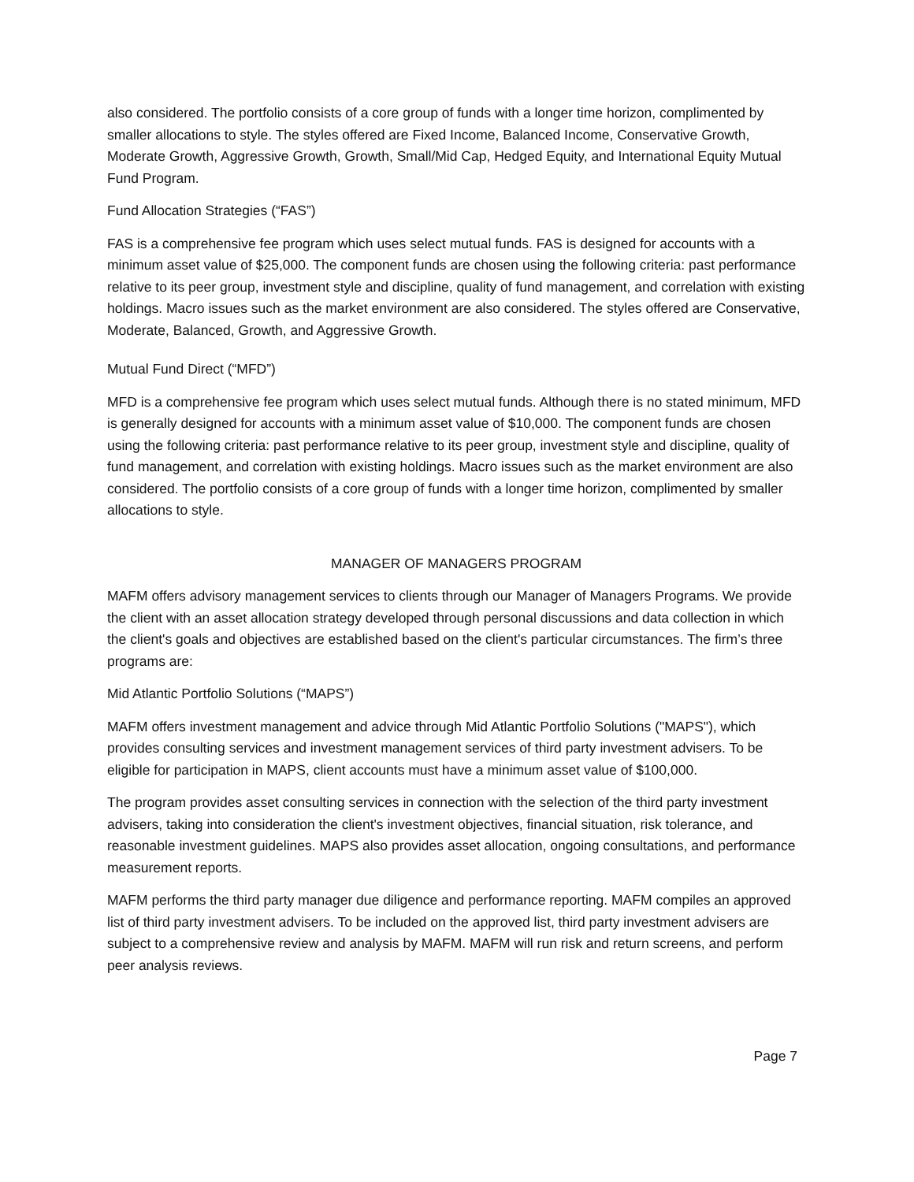also considered. The portfolio consists of a core group of funds with a longer time horizon, complimented by smaller allocations to style. The styles offered are Fixed Income, Balanced Income, Conservative Growth, Moderate Growth, Aggressive Growth, Growth, Small/Mid Cap, Hedged Equity, and International Equity Mutual Fund Program.
Fund Allocation Strategies (“FAS”)
FAS is a comprehensive fee program which uses select mutual funds. FAS is designed for accounts with a minimum asset value of $25,000. The component funds are chosen using the following criteria: past performance relative to its peer group, investment style and discipline, quality of fund management, and correlation with existing holdings. Macro issues such as the market environment are also considered. The styles offered are Conservative, Moderate, Balanced, Growth, and Aggressive Growth.
Mutual Fund Direct (“MFD”)
MFD is a comprehensive fee program which uses select mutual funds. Although there is no stated minimum, MFD is generally designed for accounts with a minimum asset value of $10,000. The component funds are chosen using the following criteria: past performance relative to its peer group, investment style and discipline, quality of fund management, and correlation with existing holdings. Macro issues such as the market environment are also considered. The portfolio consists of a core group of funds with a longer time horizon, complimented by smaller allocations to style.
MANAGER OF MANAGERS PROGRAM
MAFM offers advisory management services to clients through our Manager of Managers Programs. We provide the client with an asset allocation strategy developed through personal discussions and data collection in which the client's goals and objectives are established based on the client's particular circumstances. The firm’s three programs are:
Mid Atlantic Portfolio Solutions (“MAPS”)
MAFM offers investment management and advice through Mid Atlantic Portfolio Solutions ("MAPS"), which provides consulting services and investment management services of third party investment advisers. To be eligible for participation in MAPS, client accounts must have a minimum asset value of $100,000.
The program provides asset consulting services in connection with the selection of the third party investment advisers, taking into consideration the client's investment objectives, financial situation, risk tolerance, and reasonable investment guidelines. MAPS also provides asset allocation, ongoing consultations, and performance measurement reports.
MAFM performs the third party manager due diligence and performance reporting. MAFM compiles an approved list of third party investment advisers. To be included on the approved list, third party investment advisers are subject to a comprehensive review and analysis by MAFM. MAFM will run risk and return screens, and perform peer analysis reviews.
Page 7